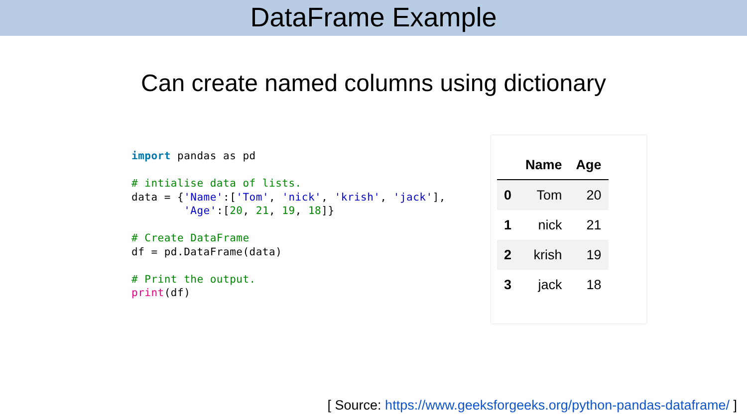DataFrame Example
Can create named columns using dictionary
import pandas as pd

# intialise data of lists.
data = {'Name':['Tom', 'nick', 'krish', 'jack'],
        'Age':[20, 21, 19, 18]}

# Create DataFrame
df = pd.DataFrame(data)

# Print the output.
print(df)
| | Name | Age |
| --- | --- | --- |
| 0 | Tom | 20 |
| 1 | nick | 21 |
| 2 | krish | 19 |
| 3 | jack | 18 |
[ Source: https://www.geeksforgeeks.org/python-pandas-dataframe/ ]